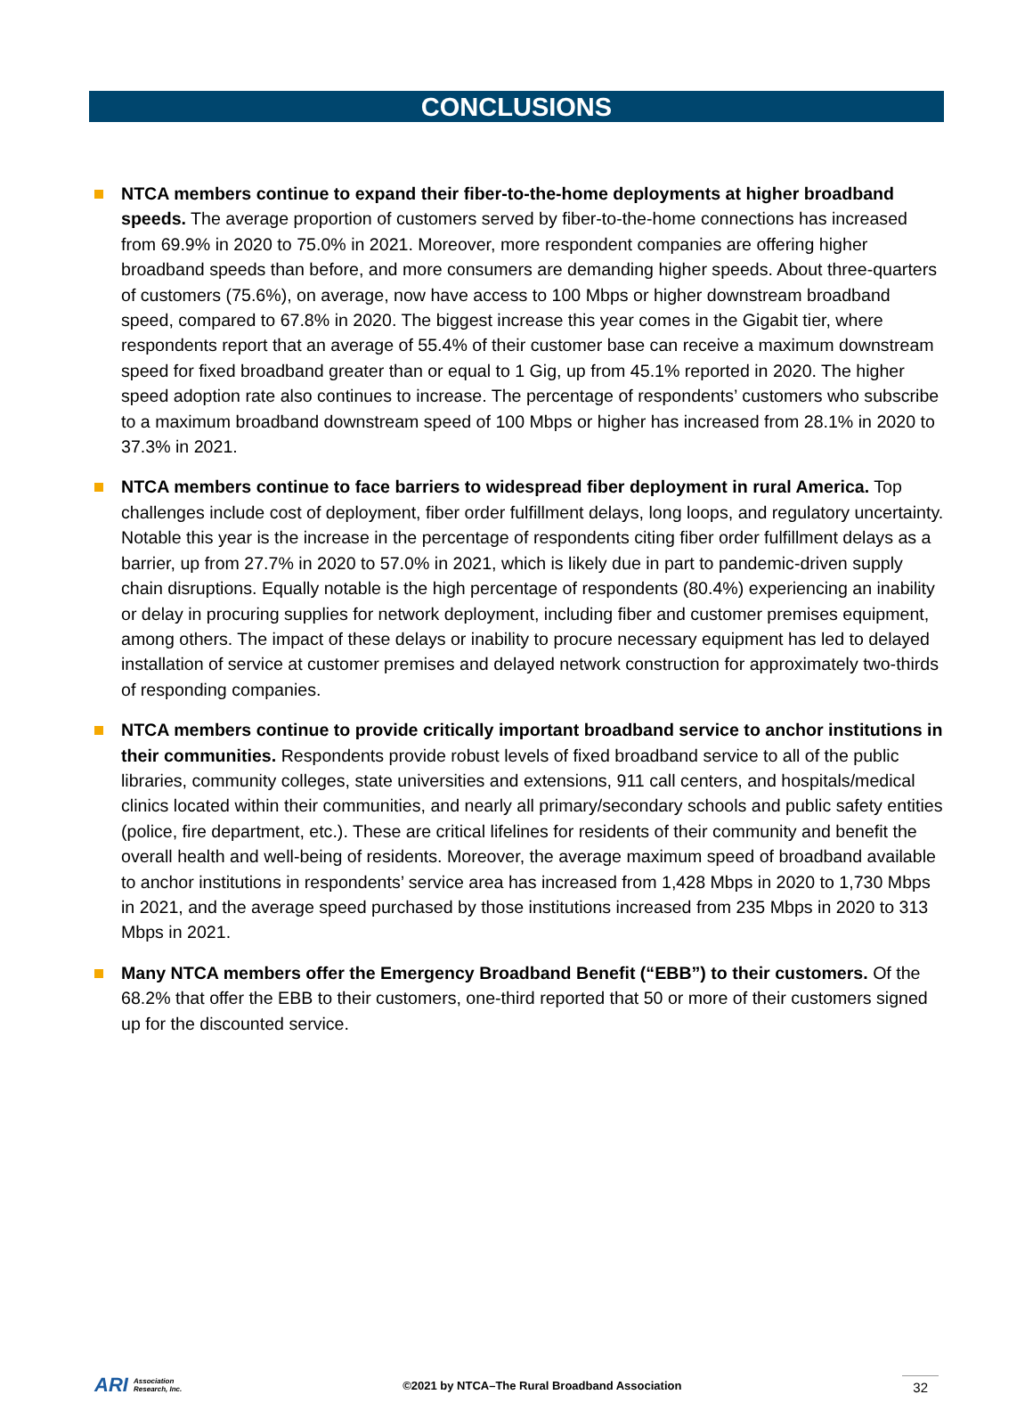CONCLUSIONS
NTCA members continue to expand their fiber-to-the-home deployments at higher broadband speeds. The average proportion of customers served by fiber-to-the-home connections has increased from 69.9% in 2020 to 75.0% in 2021. Moreover, more respondent companies are offering higher broadband speeds than before, and more consumers are demanding higher speeds. About three-quarters of customers (75.6%), on average, now have access to 100 Mbps or higher downstream broadband speed, compared to 67.8% in 2020. The biggest increase this year comes in the Gigabit tier, where respondents report that an average of 55.4% of their customer base can receive a maximum downstream speed for fixed broadband greater than or equal to 1 Gig, up from 45.1% reported in 2020. The higher speed adoption rate also continues to increase. The percentage of respondents’ customers who subscribe to a maximum broadband downstream speed of 100 Mbps or higher has increased from 28.1% in 2020 to 37.3% in 2021.
NTCA members continue to face barriers to widespread fiber deployment in rural America. Top challenges include cost of deployment, fiber order fulfillment delays, long loops, and regulatory uncertainty. Notable this year is the increase in the percentage of respondents citing fiber order fulfillment delays as a barrier, up from 27.7% in 2020 to 57.0% in 2021, which is likely due in part to pandemic-driven supply chain disruptions. Equally notable is the high percentage of respondents (80.4%) experiencing an inability or delay in procuring supplies for network deployment, including fiber and customer premises equipment, among others. The impact of these delays or inability to procure necessary equipment has led to delayed installation of service at customer premises and delayed network construction for approximately two-thirds of responding companies.
NTCA members continue to provide critically important broadband service to anchor institutions in their communities. Respondents provide robust levels of fixed broadband service to all of the public libraries, community colleges, state universities and extensions, 911 call centers, and hospitals/medical clinics located within their communities, and nearly all primary/secondary schools and public safety entities (police, fire department, etc.). These are critical lifelines for residents of their community and benefit the overall health and well-being of residents. Moreover, the average maximum speed of broadband available to anchor institutions in respondents’ service area has increased from 1,428 Mbps in 2020 to 1,730 Mbps in 2021, and the average speed purchased by those institutions increased from 235 Mbps in 2020 to 313 Mbps in 2021.
Many NTCA members offer the Emergency Broadband Benefit (“EBB”) to their customers. Of the 68.2% that offer the EBB to their customers, one-third reported that 50 or more of their customers signed up for the discounted service.
ARI Association
Research, Inc. ©2021 by NTCA–The Rural Broadband Association 32